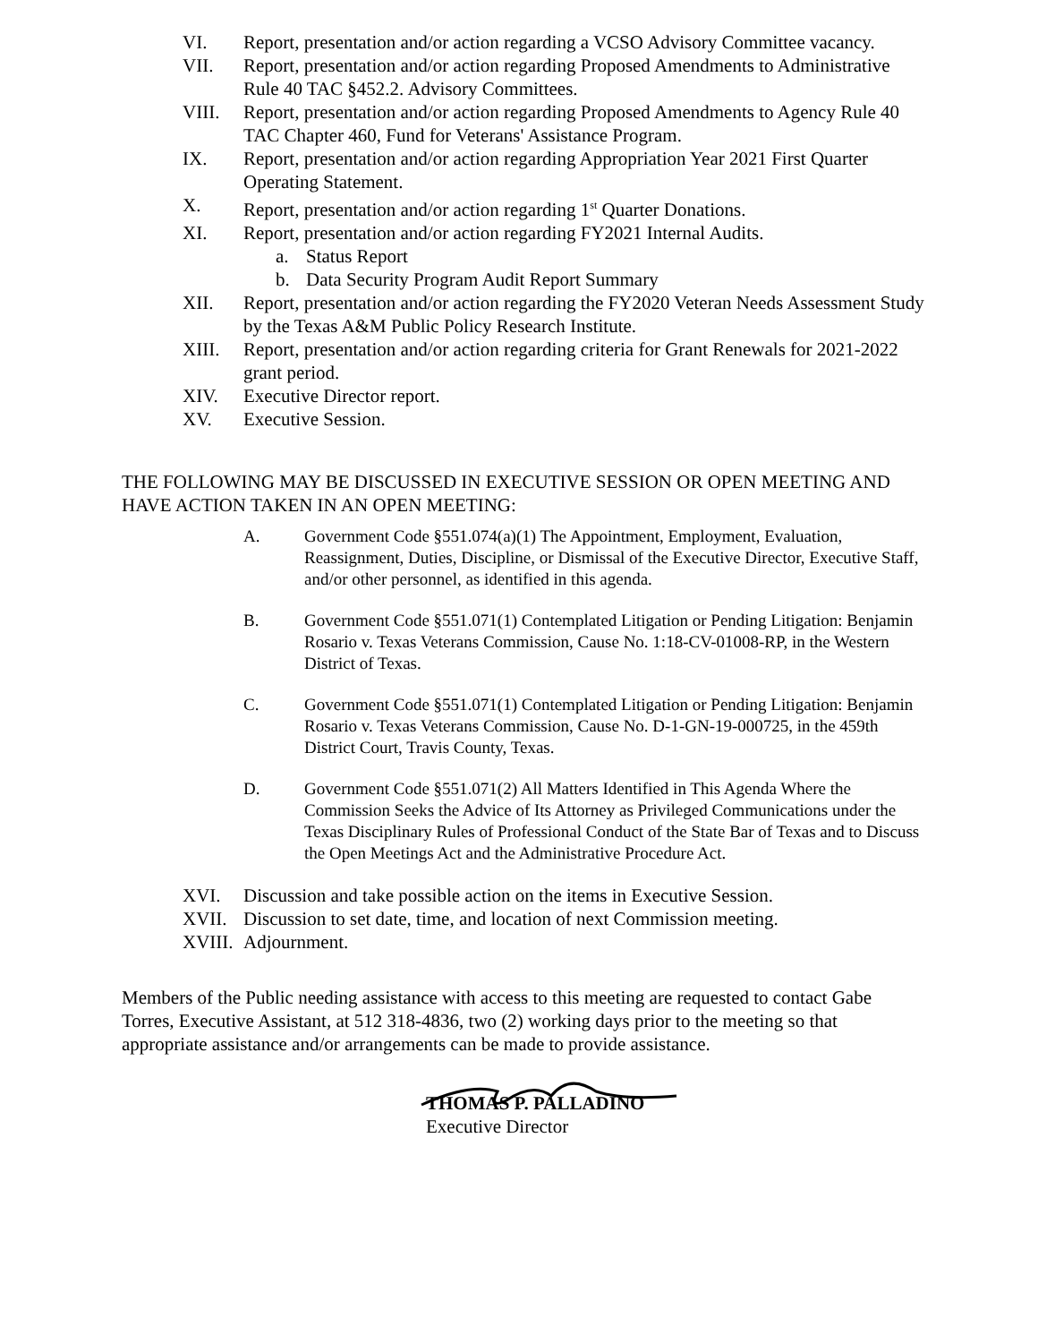VI. Report, presentation and/or action regarding a VCSO Advisory Committee vacancy.
VII. Report, presentation and/or action regarding Proposed Amendments to Administrative Rule 40 TAC §452.2. Advisory Committees.
VIII. Report, presentation and/or action regarding Proposed Amendments to Agency Rule 40 TAC Chapter 460, Fund for Veterans' Assistance Program.
IX. Report, presentation and/or action regarding Appropriation Year 2021 First Quarter Operating Statement.
X. Report, presentation and/or action regarding 1<sup>st</sup> Quarter Donations.
XI. Report, presentation and/or action regarding FY2021 Internal Audits.
a. Status Report
b. Data Security Program Audit Report Summary
XII. Report, presentation and/or action regarding the FY2020 Veteran Needs Assessment Study by the Texas A&M Public Policy Research Institute.
XIII. Report, presentation and/or action regarding criteria for Grant Renewals for 2021-2022 grant period.
XIV. Executive Director report.
XV. Executive Session.
THE FOLLOWING MAY BE DISCUSSED IN EXECUTIVE SESSION OR OPEN MEETING AND HAVE ACTION TAKEN IN AN OPEN MEETING:
A. Government Code §551.074(a)(1) The Appointment, Employment, Evaluation, Reassignment, Duties, Discipline, or Dismissal of the Executive Director, Executive Staff, and/or other personnel, as identified in this agenda.
B. Government Code §551.071(1) Contemplated Litigation or Pending Litigation: Benjamin Rosario v. Texas Veterans Commission, Cause No. 1:18-CV-01008-RP, in the Western District of Texas.
C. Government Code §551.071(1) Contemplated Litigation or Pending Litigation: Benjamin Rosario v. Texas Veterans Commission, Cause No. D-1-GN-19-000725, in the 459th District Court, Travis County, Texas.
D. Government Code §551.071(2) All Matters Identified in This Agenda Where the Commission Seeks the Advice of Its Attorney as Privileged Communications under the Texas Disciplinary Rules of Professional Conduct of the State Bar of Texas and to Discuss the Open Meetings Act and the Administrative Procedure Act.
XVI. Discussion and take possible action on the items in Executive Session.
XVII. Discussion to set date, time, and location of next Commission meeting.
XVIII. Adjournment.
Members of the Public needing assistance with access to this meeting are requested to contact Gabe Torres, Executive Assistant, at 512 318-4836, two (2) working days prior to the meeting so that appropriate assistance and/or arrangements can be made to provide assistance.
THOMAS P. PALLADINO
Executive Director